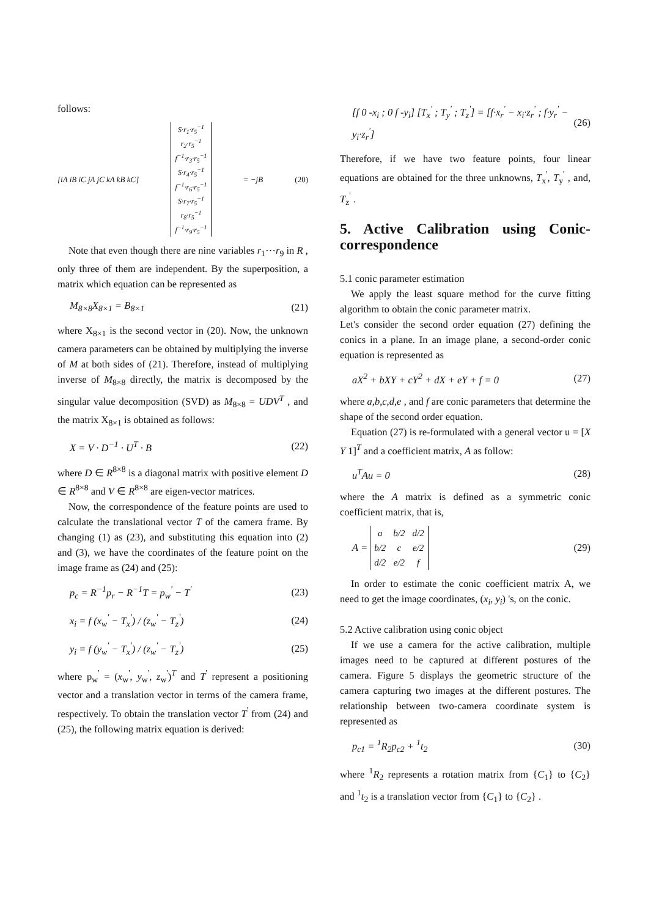follows:
[iA iB iC jA jC kA kB kC]
| S·r<sub>1</sub>·r<sub>5</sub><sup>−1</sup> |
| r<sub>2</sub>·r<sub>5</sub><sup>−1</sup> |
| f<sup>−1</sup>·r<sub>3</sub>·r<sub>5</sub><sup>−1</sup> |
| S·r<sub>4</sub>·r<sub>5</sub><sup>−1</sup> |
| f<sup>−1</sup>·r<sub>6</sub>·r<sub>5</sub><sup>−1</sup> |
| S·r<sub>7</sub>·r<sub>5</sub><sup>−1</sup> |
| r<sub>8</sub>·r<sub>5</sub><sup>−1</sup> |
| f<sup>−1</sup>·r<sub>9</sub>·r<sub>5</sub><sup>−1</sup> |
= −jB (20)
Note that even though there are nine variables r<sub>1</sub>⋯r<sub>9</sub> in R , only three of them are independent. By the superposition, a matrix which equation can be represented as
M<sub>8×8</sub>X<sub>8×1</sub> = B<sub>8×1</sub> (21)
where X<sub>8×1</sub> is the second vector in (20). Now, the unknown camera parameters can be obtained by multiplying the inverse of M at both sides of (21). Therefore, instead of multiplying inverse of M<sub>8×8</sub> directly, the matrix is decomposed by the singular value decomposition (SVD) as M<sub>8×8</sub> = UDV<sup>T</sup> , and the matrix X<sub>8×1</sub> is obtained as follows:
X = V · D<sup>−1</sup> · U<sup>T</sup> · B (22)
where D ∈ R<sup>8×8</sup> is a diagonal matrix with positive element D ∈ R<sup>8×8</sup> and V ∈ R<sup>8×8</sup> are eigen-vector matrices.
Now, the correspondence of the feature points are used to calculate the translational vector T of the camera frame. By changing (1) as (23), and substituting this equation into (2) and (3), we have the coordinates of the feature point on the image frame as (24) and (25):
p<sub>c</sub> = R<sup>−1</sup>p<sub>r</sub> − R<sup>−1</sup>T = p<sub>w</sub><sup>'</sup> − T<sup>'</sup> (23)
x<sub>i</sub> = f (x<sub>w</sub><sup>'</sup> − T<sub>x</sub><sup>'</sup>) / (z<sub>w</sub><sup>'</sup> − T<sub>z</sub><sup>'</sup>) (24)
y<sub>i</sub> = f (y<sub>w</sub><sup>'</sup> − T<sub>x</sub><sup>'</sup>) / (z<sub>w</sub><sup>'</sup> − T<sub>z</sub><sup>'</sup>) (25)
where p<sub>w</sub><sup>'</sup> = (x<sub>w</sub><sup>'</sup>, y<sub>w</sub><sup>'</sup>, z<sub>w</sub><sup>'</sup>)<sup>T</sup> and T<sup>'</sup> represent a positioning vector and a translation vector in terms of the camera frame, respectively. To obtain the translation vector T<sup>'</sup> from (24) and (25), the following matrix equation is derived:
[f 0 -x<sub>i</sub> ; 0 f -y<sub>i</sub>] [T<sub>x</sub><sup>'</sup> ; T<sub>y</sub><sup>'</sup> ; T<sub>z</sub><sup>'</sup>] = [f·x<sub>r</sub><sup>'</sup> − x<sub>i</sub>·z<sub>r</sub><sup>'</sup> ; f·y<sub>r</sub><sup>'</sup> − y<sub>i</sub>·z<sub>r</sub><sup>'</sup>] (26)
Therefore, if we have two feature points, four linear equations are obtained for the three unknowns, T<sub>x</sub><sup>'</sup>, T<sub>y</sub><sup>'</sup> , and, T<sub>z</sub><sup>'</sup> .
5. Active Calibration using Conic-correspondence
5.1 conic parameter estimation
We apply the least square method for the curve fitting algorithm to obtain the conic parameter matrix.
Let's consider the second order equation (27) defining the conics in a plane. In an image plane, a second-order conic equation is represented as
aX<sup>2</sup> + bXY + cY<sup>2</sup> + dX + eY + f = 0 (27)
where a,b,c,d,e , and f are conic parameters that determine the shape of the second order equation.
Equation (27) is re-formulated with a general vector u = [X Y 1]<sup>T</sup> and a coefficient matrix, A as follow:
u<sup>T</sup>Au = 0 (28)
where the A matrix is defined as a symmetric conic coefficient matrix, that is,
A =
| a | b/2 | d/2 |
| b/2 | c | e/2 |
| d/2 | e/2 | f |
(29)
In order to estimate the conic coefficient matrix A, we need to get the image coordinates, (x<sub>i</sub>, y<sub>i</sub>) 's, on the conic.
5.2 Active calibration using conic object
If we use a camera for the active calibration, multiple images need to be captured at different postures of the camera. Figure 5 displays the geometric structure of the camera capturing two images at the different postures. The relationship between two-camera coordinate system is represented as
p<sub>c1</sub> = <sup>1</sup>R<sub>2</sub>p<sub>c2</sub> + <sup>1</sup>t<sub>2</sub> (30)
where <sup>1</sup>R<sub>2</sub> represents a rotation matrix from {C<sub>1</sub>} to {C<sub>2</sub>} and <sup>1</sup>t<sub>2</sub> is a translation vector from {C<sub>1</sub>} to {C<sub>2</sub>} .